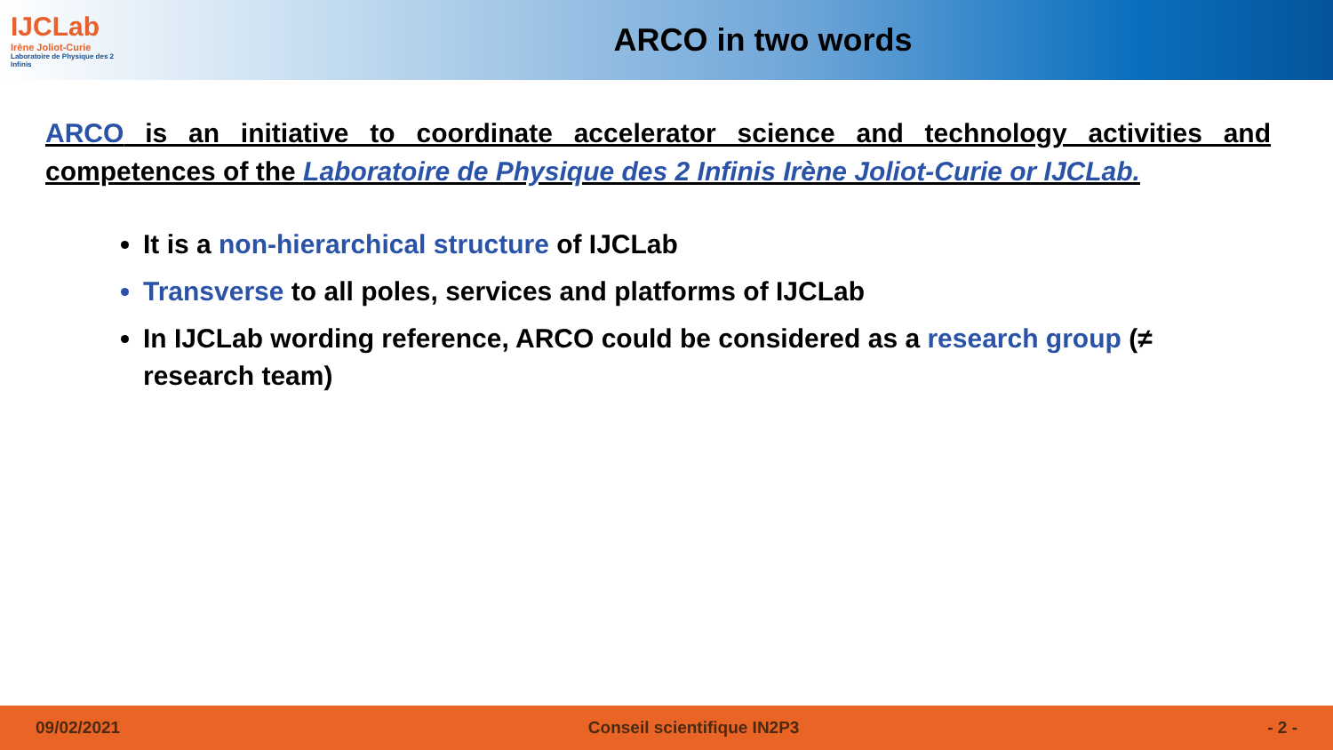IJCLab
Irène Joliot-Curie
Laboratoire de Physique des 2 Infinis
ARCO in two words
ARCO is an initiative to coordinate accelerator science and technology activities and competences of the Laboratoire de Physique des 2 Infinis Irène Joliot-Curie or IJCLab.
It is a non-hierarchical structure of IJCLab
Transverse to all poles, services and platforms of IJCLab
In IJCLab wording reference, ARCO could be considered as a research group (≠ research team)
09/02/2021 Conseil scientifique IN2P3 - 2 -